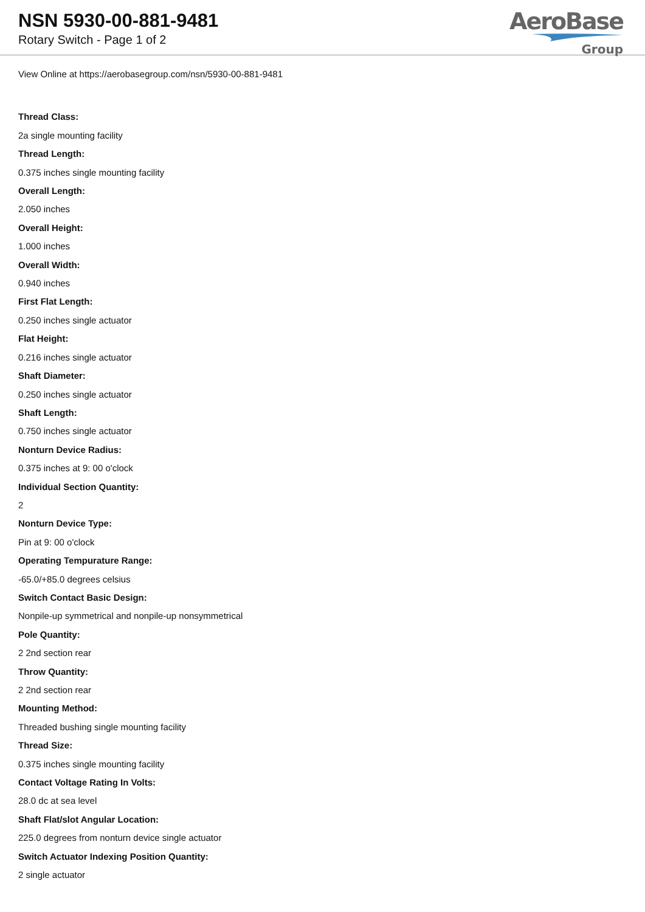NSN 5930-00-881-9481
Rotary Switch - Page 1 of 2
AeroBase
Group
View Online at https://aerobasegroup.com/nsn/5930-00-881-9481
Thread Class:
2a single mounting facility
Thread Length:
0.375 inches single mounting facility
Overall Length:
2.050 inches
Overall Height:
1.000 inches
Overall Width:
0.940 inches
First Flat Length:
0.250 inches single actuator
Flat Height:
0.216 inches single actuator
Shaft Diameter:
0.250 inches single actuator
Shaft Length:
0.750 inches single actuator
Nonturn Device Radius:
0.375 inches at 9: 00 o'clock
Individual Section Quantity:
2
Nonturn Device Type:
Pin at 9: 00 o'clock
Operating Tempurature Range:
-65.0/+85.0 degrees celsius
Switch Contact Basic Design:
Nonpile-up symmetrical and nonpile-up nonsymmetrical
Pole Quantity:
2 2nd section rear
Throw Quantity:
2 2nd section rear
Mounting Method:
Threaded bushing single mounting facility
Thread Size:
0.375 inches single mounting facility
Contact Voltage Rating In Volts:
28.0 dc at sea level
Shaft Flat/slot Angular Location:
225.0 degrees from nonturn device single actuator
Switch Actuator Indexing Position Quantity:
2 single actuator